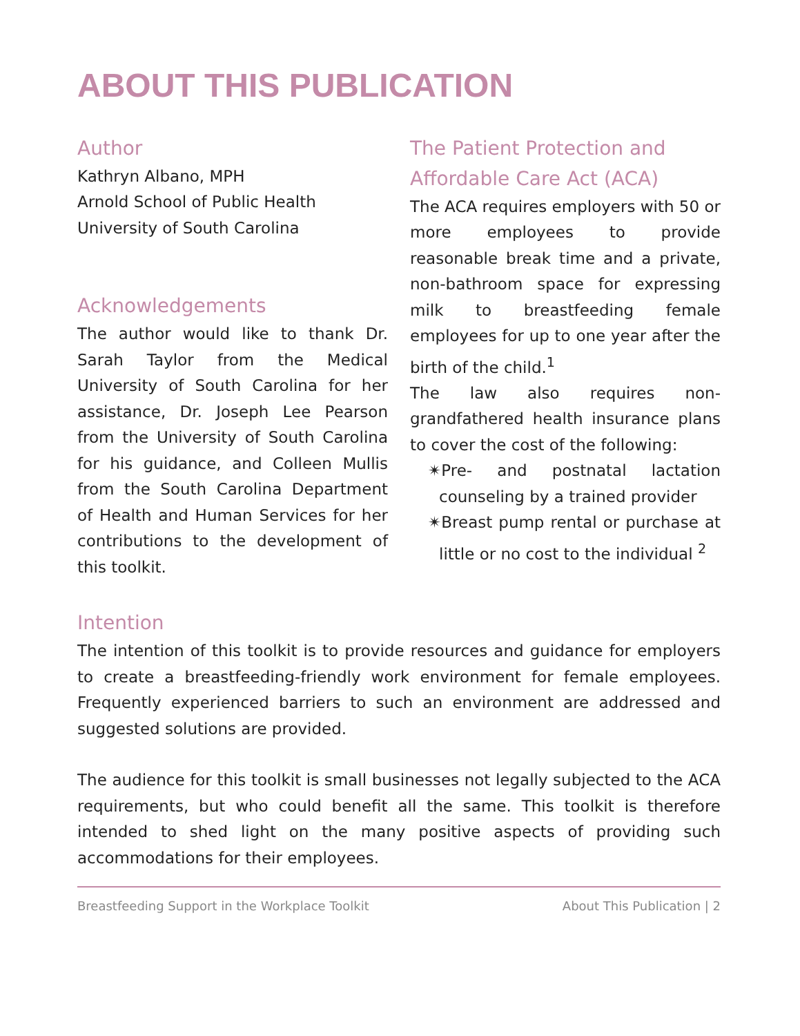ABOUT THIS PUBLICATION
Author
Kathryn Albano, MPH
Arnold School of Public Health
University of South Carolina
Acknowledgements
The author would like to thank Dr. Sarah Taylor from the Medical University of South Carolina for her assistance, Dr. Joseph Lee Pearson from the University of South Carolina for his guidance, and Colleen Mullis from the South Carolina Department of Health and Human Services for her contributions to the development of this toolkit.
The Patient Protection and Affordable Care Act (ACA)
The ACA requires employers with 50 or more employees to provide reasonable break time and a private, non-bathroom space for expressing milk to breastfeeding female employees for up to one year after the birth of the child.<sup>1</sup>
The law also requires non-grandfathered health insurance plans to cover the cost of the following:
✴Pre- and postnatal lactation counseling by a trained provider
✴Breast pump rental or purchase at little or no cost to the individual <sup>2</sup>
Intention
The intention of this toolkit is to provide resources and guidance for employers to create a breastfeeding-friendly work environment for female employees. Frequently experienced barriers to such an environment are addressed and suggested solutions are provided.
The audience for this toolkit is small businesses not legally subjected to the ACA requirements, but who could benefit all the same. This toolkit is therefore intended to shed light on the many positive aspects of providing such accommodations for their employees.
Breastfeeding Support in the Workplace Toolkit About This Publication | 2